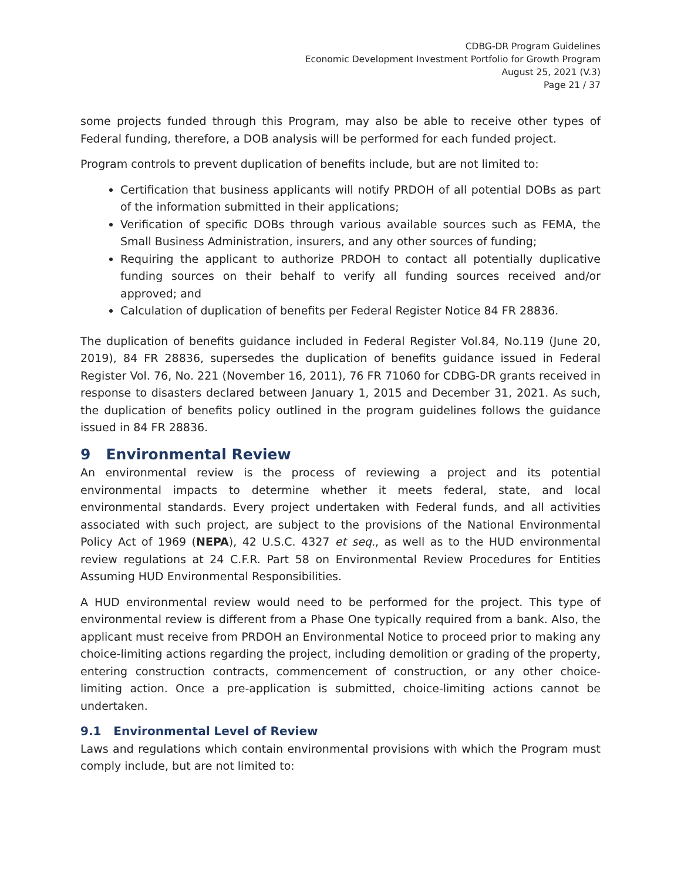CDBG-DR Program Guidelines
Economic Development Investment Portfolio for Growth Program
August 25, 2021 (V.3)
Page 21 / 37
some projects funded through this Program, may also be able to receive other types of Federal funding, therefore, a DOB analysis will be performed for each funded project.
Program controls to prevent duplication of benefits include, but are not limited to:
Certification that business applicants will notify PRDOH of all potential DOBs as part of the information submitted in their applications;
Verification of specific DOBs through various available sources such as FEMA, the Small Business Administration, insurers, and any other sources of funding;
Requiring the applicant to authorize PRDOH to contact all potentially duplicative funding sources on their behalf to verify all funding sources received and/or approved; and
Calculation of duplication of benefits per Federal Register Notice 84 FR 28836.
The duplication of benefits guidance included in Federal Register Vol.84, No.119 (June 20, 2019), 84 FR 28836, supersedes the duplication of benefits guidance issued in Federal Register Vol. 76, No. 221 (November 16, 2011), 76 FR 71060 for CDBG-DR grants received in response to disasters declared between January 1, 2015 and December 31, 2021. As such, the duplication of benefits policy outlined in the program guidelines follows the guidance issued in 84 FR 28836.
9 Environmental Review
An environmental review is the process of reviewing a project and its potential environmental impacts to determine whether it meets federal, state, and local environmental standards. Every project undertaken with Federal funds, and all activities associated with such project, are subject to the provisions of the National Environmental Policy Act of 1969 (NEPA), 42 U.S.C. 4327 et seq., as well as to the HUD environmental review regulations at 24 C.F.R. Part 58 on Environmental Review Procedures for Entities Assuming HUD Environmental Responsibilities.
A HUD environmental review would need to be performed for the project. This type of environmental review is different from a Phase One typically required from a bank. Also, the applicant must receive from PRDOH an Environmental Notice to proceed prior to making any choice-limiting actions regarding the project, including demolition or grading of the property, entering construction contracts, commencement of construction, or any other choice-limiting action. Once a pre-application is submitted, choice-limiting actions cannot be undertaken.
9.1 Environmental Level of Review
Laws and regulations which contain environmental provisions with which the Program must comply include, but are not limited to: